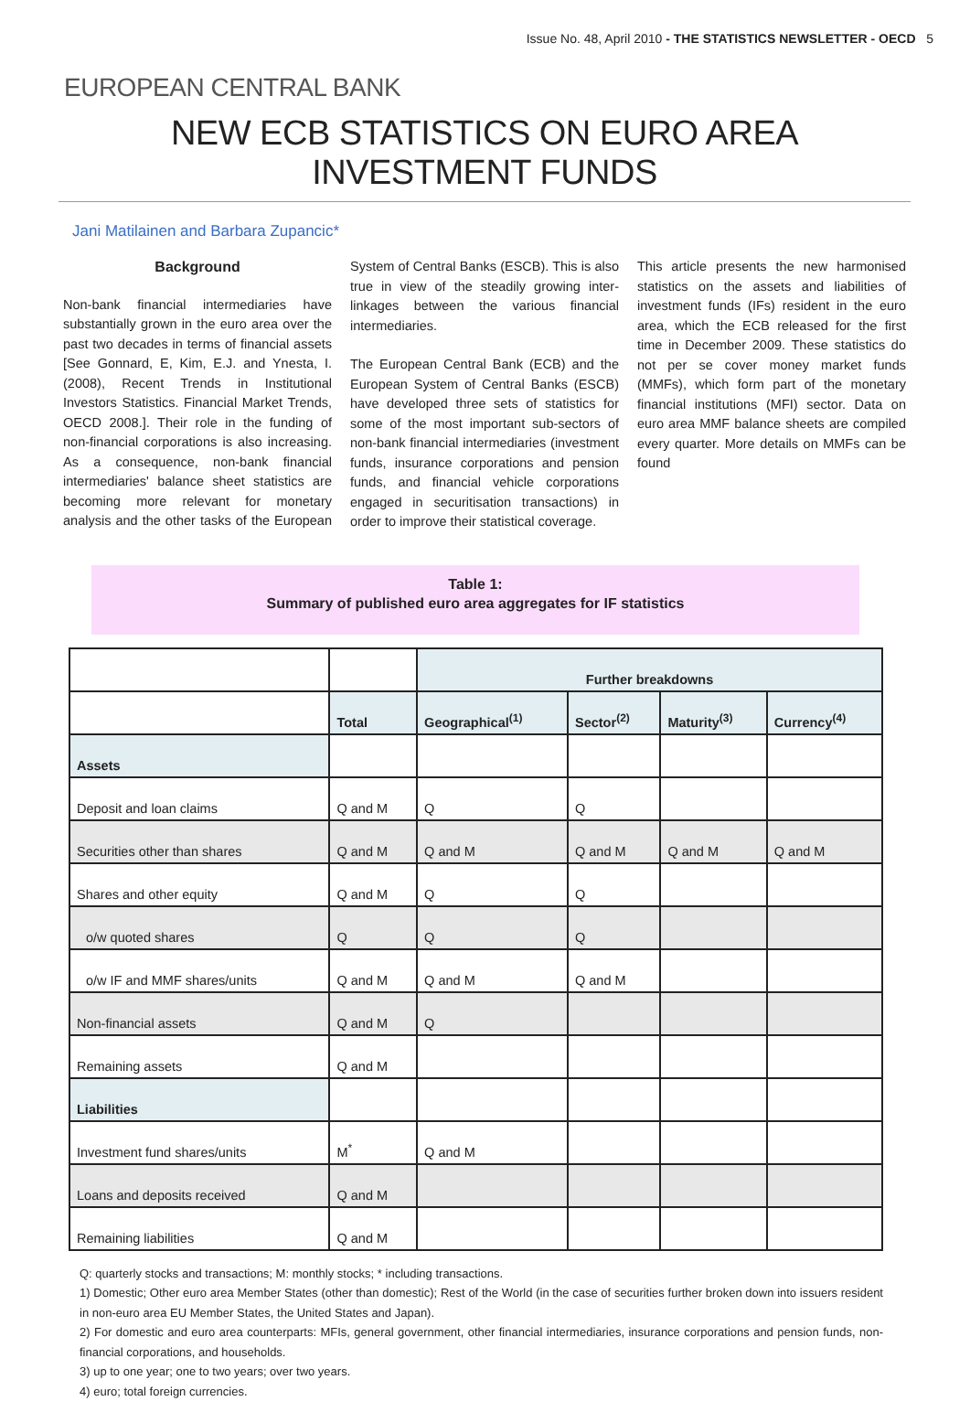Issue No. 48, April 2010 - THE STATISTICS NEWSLETTER - OECD 5
EUROPEAN CENTRAL BANK
NEW ECB STATISTICS ON EURO AREA INVESTMENT FUNDS
Jani Matilainen and Barbara Zupancic*
Background
Non-bank financial intermediaries have substantially grown in the euro area over the past two decades in terms of financial assets [See Gonnard, E, Kim, E.J. and Ynesta, I. (2008), Recent Trends in Institutional Investors Statistics. Financial Market Trends, OECD 2008.]. Their role in the funding of non-financial corporations is also increasing. As a consequence, non-bank financial intermediaries' balance sheet statistics are becoming more relevant for monetary analysis and the other tasks of the European System of Central Banks (ESCB). This is also true in view of the steadily growing inter-linkages between the various financial intermediaries.
The European Central Bank (ECB) and the European System of Central Banks (ESCB) have developed three sets of statistics for some of the most important sub-sectors of non-bank financial intermediaries (investment funds, insurance corporations and pension funds, and financial vehicle corporations engaged in securitisation transactions) in order to improve their statistical coverage.
This article presents the new harmonised statistics on the assets and liabilities of investment funds (IFs) resident in the euro area, which the ECB released for the first time in December 2009. These statistics do not per se cover money market funds (MMFs), which form part of the monetary financial institutions (MFI) sector. Data on euro area MMF balance sheets are compiled every quarter. More details on MMFs can be found
Table 1:
Summary of published euro area aggregates for IF statistics
| | | Further breakdowns | | | |
| | Total | Geographical<sup>(1)</sup> | Sector<sup>(2)</sup> | Maturity<sup>(3)</sup> | Currency<sup>(4)</sup> |
| Assets | | | | | |
| Deposit and loan claims | Q and M | Q | Q | | |
| Securities other than shares | Q and M | Q and M | Q and M | Q and M | Q and M |
| Shares and other equity | Q and M | Q | Q | | |
| o/w quoted shares | Q | Q | Q | | |
| o/w IF and MMF shares/units | Q and M | Q and M | Q and M | | |
| Non-financial assets | Q and M | Q | | | |
| Remaining assets | Q and M | | | | |
| Liabilities | | | | | |
| Investment fund shares/units | M<sup>*</sup> | Q and M | | | |
| Loans and deposits received | Q and M | | | | |
| Remaining liabilities | Q and M | | | | |
Q: quarterly stocks and transactions; M: monthly stocks; * including transactions.
1) Domestic; Other euro area Member States (other than domestic); Rest of the World (in the case of securities further broken down into issuers resident in non-euro area EU Member States, the United States and Japan).
2) For domestic and euro area counterparts: MFIs, general government, other financial intermediaries, insurance corporations and pension funds, non-financial corporations, and households.
3) up to one year; one to two years; over two years.
4) euro; total foreign currencies.